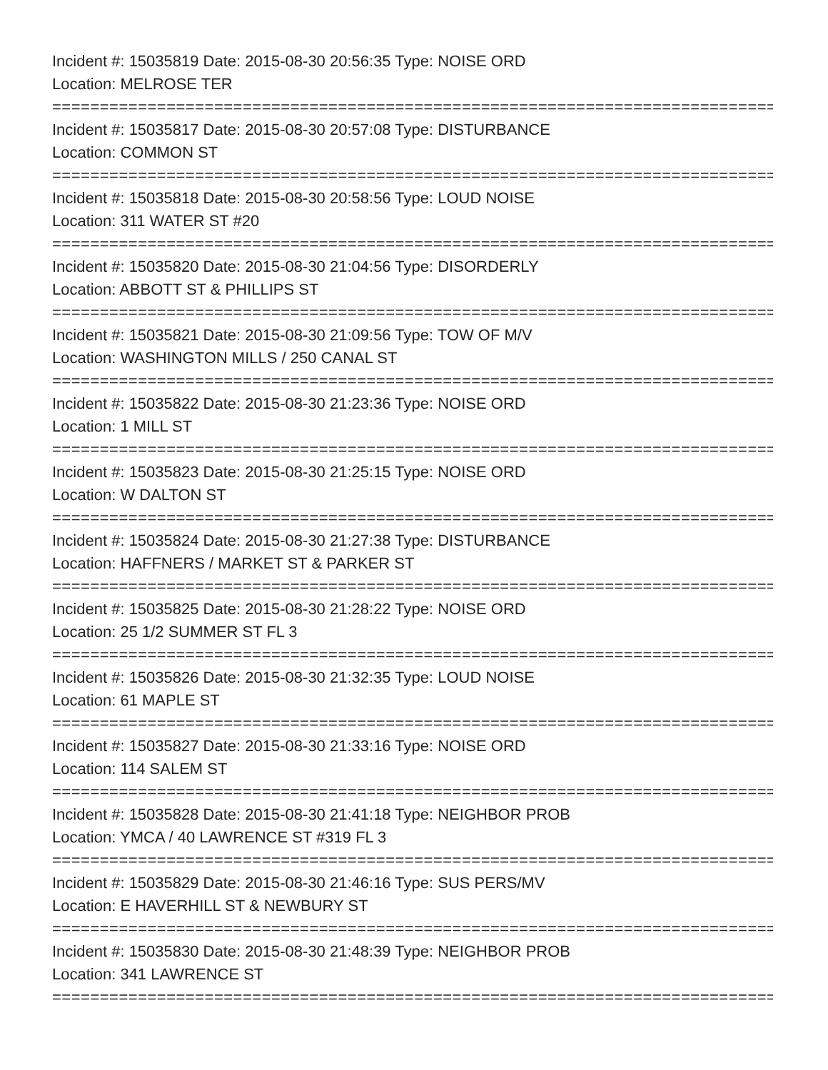Incident #: 15035819 Date: 2015-08-30 20:56:35 Type: NOISE ORD
Location: MELROSE TER
================================================================================
Incident #: 15035817 Date: 2015-08-30 20:57:08 Type: DISTURBANCE
Location: COMMON ST
================================================================================
Incident #: 15035818 Date: 2015-08-30 20:58:56 Type: LOUD NOISE
Location: 311 WATER ST #20
================================================================================
Incident #: 15035820 Date: 2015-08-30 21:04:56 Type: DISORDERLY
Location: ABBOTT ST & PHILLIPS ST
================================================================================
Incident #: 15035821 Date: 2015-08-30 21:09:56 Type: TOW OF M/V
Location: WASHINGTON MILLS / 250 CANAL ST
================================================================================
Incident #: 15035822 Date: 2015-08-30 21:23:36 Type: NOISE ORD
Location: 1 MILL ST
================================================================================
Incident #: 15035823 Date: 2015-08-30 21:25:15 Type: NOISE ORD
Location: W DALTON ST
================================================================================
Incident #: 15035824 Date: 2015-08-30 21:27:38 Type: DISTURBANCE
Location: HAFFNERS / MARKET ST & PARKER ST
================================================================================
Incident #: 15035825 Date: 2015-08-30 21:28:22 Type: NOISE ORD
Location: 25 1/2 SUMMER ST FL 3
================================================================================
Incident #: 15035826 Date: 2015-08-30 21:32:35 Type: LOUD NOISE
Location: 61 MAPLE ST
================================================================================
Incident #: 15035827 Date: 2015-08-30 21:33:16 Type: NOISE ORD
Location: 114 SALEM ST
================================================================================
Incident #: 15035828 Date: 2015-08-30 21:41:18 Type: NEIGHBOR PROB
Location: YMCA / 40 LAWRENCE ST #319 FL 3
================================================================================
Incident #: 15035829 Date: 2015-08-30 21:46:16 Type: SUS PERS/MV
Location: E HAVERHILL ST & NEWBURY ST
================================================================================
Incident #: 15035830 Date: 2015-08-30 21:48:39 Type: NEIGHBOR PROB
Location: 341 LAWRENCE ST
================================================================================